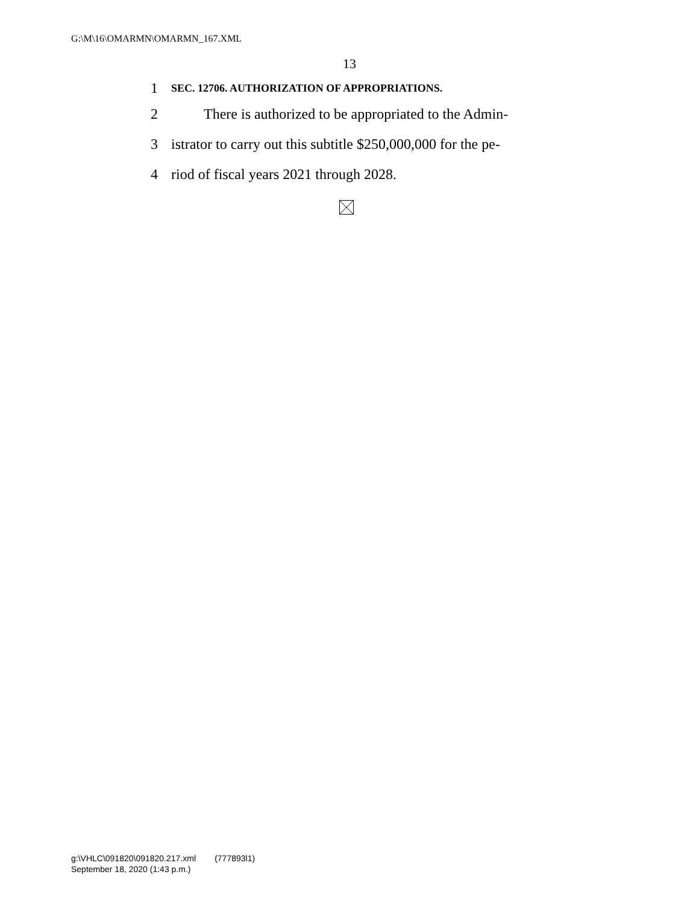G:\M\16\OMARMN\OMARMN_167.XML
13
1 SEC. 12706. AUTHORIZATION OF APPROPRIATIONS.
2 There is authorized to be appropriated to the Admin-
3 istrator to carry out this subtitle $250,000,000 for the pe-
4 riod of fiscal years 2021 through 2028.
g:\VHLC\091820\091820.217.xml (777893l1)
September 18, 2020 (1:43 p.m.)